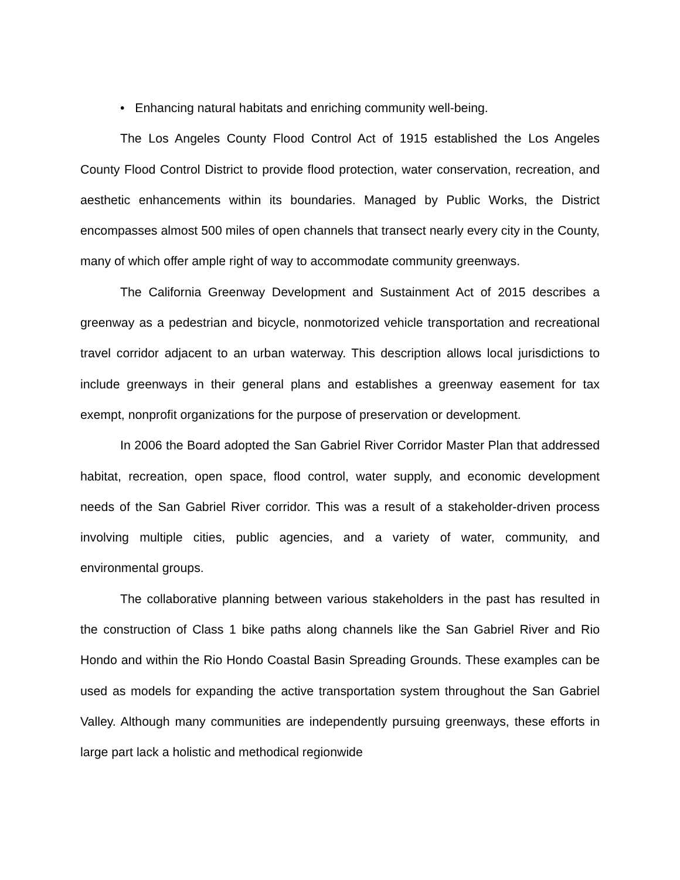• Enhancing natural habitats and enriching community well-being.
The Los Angeles County Flood Control Act of 1915 established the Los Angeles County Flood Control District to provide flood protection, water conservation, recreation, and aesthetic enhancements within its boundaries. Managed by Public Works, the District encompasses almost 500 miles of open channels that transect nearly every city in the County, many of which offer ample right of way to accommodate community greenways.
The California Greenway Development and Sustainment Act of 2015 describes a greenway as a pedestrian and bicycle, nonmotorized vehicle transportation and recreational travel corridor adjacent to an urban waterway. This description allows local jurisdictions to include greenways in their general plans and establishes a greenway easement for tax exempt, nonprofit organizations for the purpose of preservation or development.
In 2006 the Board adopted the San Gabriel River Corridor Master Plan that addressed habitat, recreation, open space, flood control, water supply, and economic development needs of the San Gabriel River corridor. This was a result of a stakeholder-driven process involving multiple cities, public agencies, and a variety of water, community, and environmental groups.
The collaborative planning between various stakeholders in the past has resulted in the construction of Class 1 bike paths along channels like the San Gabriel River and Rio Hondo and within the Rio Hondo Coastal Basin Spreading Grounds. These examples can be used as models for expanding the active transportation system throughout the San Gabriel Valley. Although many communities are independently pursuing greenways, these efforts in large part lack a holistic and methodical regionwide